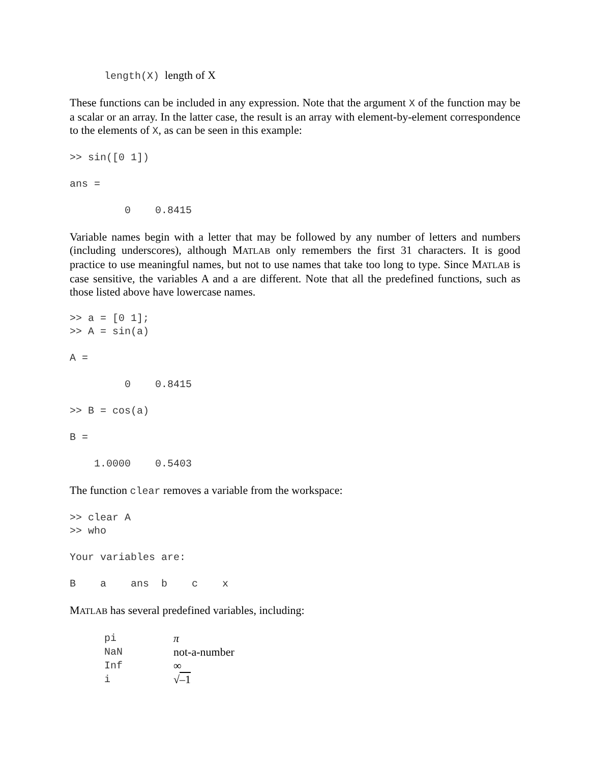length(X) length of X
These functions can be included in any expression. Note that the argument X of the function may be a scalar or an array. In the latter case, the result is an array with element-by-element correspondence to the elements of X, as can be seen in this example:
>> sin([0 1])

ans =

         0    0.8415
Variable names begin with a letter that may be followed by any number of letters and numbers (including underscores), although MATLAB only remembers the first 31 characters. It is good practice to use meaningful names, but not to use names that take too long to type. Since MATLAB is case sensitive, the variables A and a are different. Note that all the predefined functions, such as those listed above have lowercase names.
>> a = [0 1];
>> A = sin(a)

A =

         0    0.8415

>> B = cos(a)

B =

    1.0000    0.5403
The function clear removes a variable from the workspace:
>> clear A
>> who

Your variables are:

B    a    ans  b    c    x
MATLAB has several predefined variables, including:
| pi | π |
| NaN | not-a-number |
| Inf | ∞ |
| i | √ –1 |